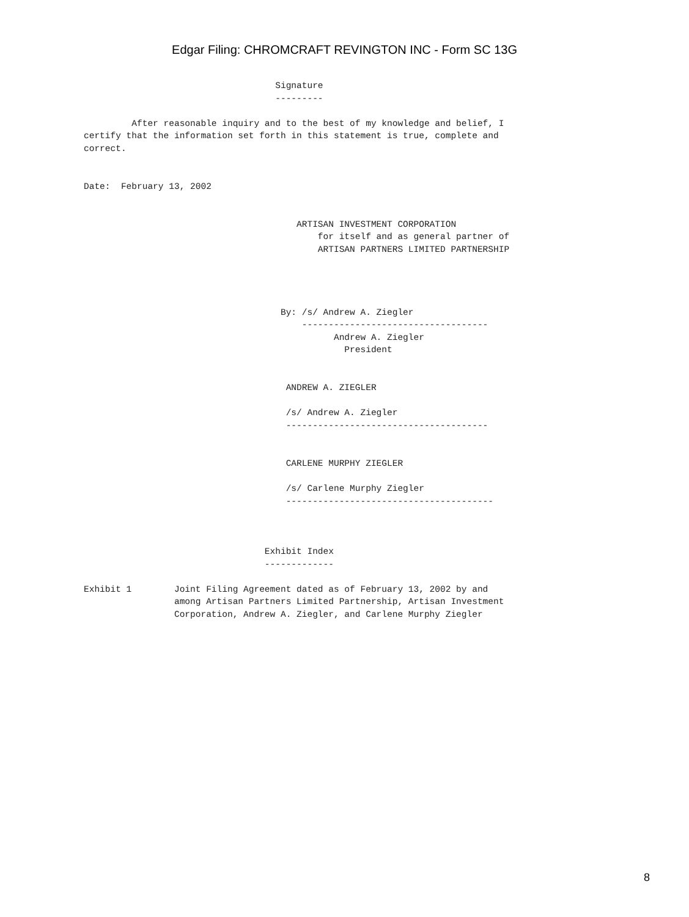Edgar Filing: CHROMCRAFT REVINGTON INC - Form SC 13G
                                    Signature
                                    ---------

         After reasonable inquiry and to the best of my knowledge and belief, I
certify that the information set forth in this statement is true, complete and
correct.


Date:  February 13, 2002


                                        ARTISAN INVESTMENT CORPORATION
                                            for itself and as general partner of
                                            ARTISAN PARTNERS LIMITED PARTNERSHIP




                                     By: /s/ Andrew A. Ziegler
                                         -----------------------------------
                                               Andrew A. Ziegler
                                                 President


                                      ANDREW A. ZIEGLER

                                      /s/ Andrew A. Ziegler
                                      --------------------------------------


                                      CARLENE MURPHY ZIEGLER

                                      /s/ Carlene Murphy Ziegler
                                      ---------------------------------------



                                  Exhibit Index
                                  -------------

Exhibit 1        Joint Filing Agreement dated as of February 13, 2002 by and
                 among Artisan Partners Limited Partnership, Artisan Investment
                 Corporation, Andrew A. Ziegler, and Carlene Murphy Ziegler
8